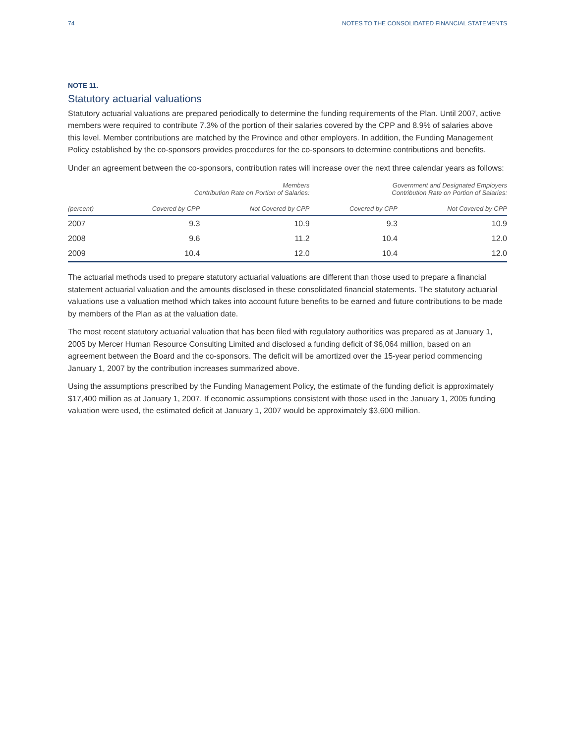74 NOTES TO THE CONSOLIDATED FINANCIAL STATEMENTS
NOTE 11.
Statutory actuarial valuations
Statutory actuarial valuations are prepared periodically to determine the funding requirements of the Plan. Until 2007, active members were required to contribute 7.3% of the portion of their salaries covered by the CPP and 8.9% of salaries above this level. Member contributions are matched by the Province and other employers. In addition, the Funding Management Policy established by the co-sponsors provides procedures for the co-sponsors to determine contributions and benefits.
Under an agreement between the co-sponsors, contribution rates will increase over the next three calendar years as follows:
| | Members Contribution Rate on Portion of Salaries: | | Government and Designated Employers Contribution Rate on Portion of Salaries: | |
| --- | --- | --- | --- | --- |
| (percent) | Covered by CPP | Not Covered by CPP | Covered by CPP | Not Covered by CPP |
| 2007 | 9.3 | 10.9 | 9.3 | 10.9 |
| 2008 | 9.6 | 11.2 | 10.4 | 12.0 |
| 2009 | 10.4 | 12.0 | 10.4 | 12.0 |
The actuarial methods used to prepare statutory actuarial valuations are different than those used to prepare a financial statement actuarial valuation and the amounts disclosed in these consolidated financial statements. The statutory actuarial valuations use a valuation method which takes into account future benefits to be earned and future contributions to be made by members of the Plan as at the valuation date.
The most recent statutory actuarial valuation that has been filed with regulatory authorities was prepared as at January 1, 2005 by Mercer Human Resource Consulting Limited and disclosed a funding deficit of $6,064 million, based on an agreement between the Board and the co-sponsors. The deficit will be amortized over the 15-year period commencing January 1, 2007 by the contribution increases summarized above.
Using the assumptions prescribed by the Funding Management Policy, the estimate of the funding deficit is approximately $17,400 million as at January 1, 2007. If economic assumptions consistent with those used in the January 1, 2005 funding valuation were used, the estimated deficit at January 1, 2007 would be approximately $3,600 million.